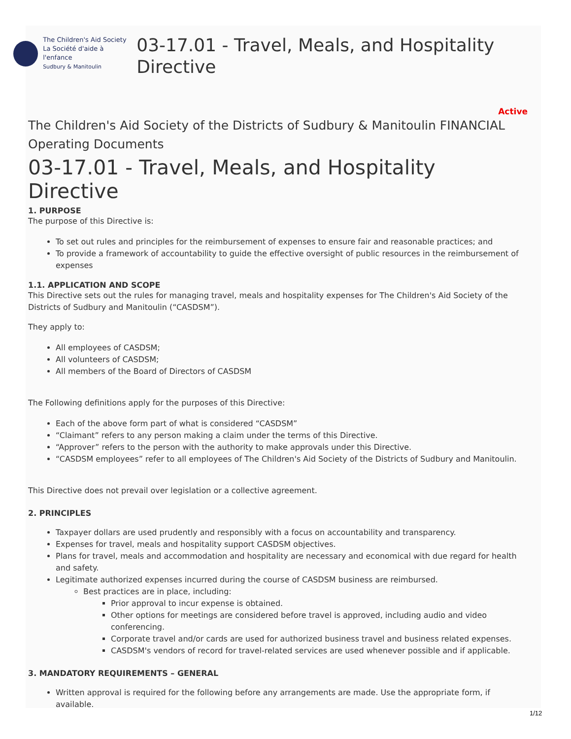The Children's Aid Society
La Société d'aide à l'enfance
Sudbury & Manitoulin
03-17.01 - Travel, Meals, and Hospitality Directive
Active
The Children's Aid Society of the Districts of Sudbury & Manitoulin FINANCIAL Operating Documents
03-17.01 - Travel, Meals, and Hospitality Directive
1. PURPOSE
The purpose of this Directive is:
To set out rules and principles for the reimbursement of expenses to ensure fair and reasonable practices; and
To provide a framework of accountability to guide the effective oversight of public resources in the reimbursement of expenses
1.1. APPLICATION AND SCOPE
This Directive sets out the rules for managing travel, meals and hospitality expenses for The Children's Aid Society of the Districts of Sudbury and Manitoulin (“CASDSM”).
They apply to:
All employees of CASDSM;
All volunteers of CASDSM;
All members of the Board of Directors of CASDSM
The Following definitions apply for the purposes of this Directive:
Each of the above form part of what is considered “CASDSM”
“Claimant” refers to any person making a claim under the terms of this Directive.
“Approver” refers to the person with the authority to make approvals under this Directive.
“CASDSM employees” refer to all employees of The Children's Aid Society of the Districts of Sudbury and Manitoulin.
This Directive does not prevail over legislation or a collective agreement.
2. PRINCIPLES
Taxpayer dollars are used prudently and responsibly with a focus on accountability and transparency.
Expenses for travel, meals and hospitality support CASDSM objectives.
Plans for travel, meals and accommodation and hospitality are necessary and economical with due regard for health and safety.
Legitimate authorized expenses incurred during the course of CASDSM business are reimbursed.
Best practices are in place, including:
Prior approval to incur expense is obtained.
Other options for meetings are considered before travel is approved, including audio and video conferencing.
Corporate travel and/or cards are used for authorized business travel and business related expenses.
CASDSM's vendors of record for travel-related services are used whenever possible and if applicable.
3. MANDATORY REQUIREMENTS – GENERAL
Written approval is required for the following before any arrangements are made. Use the appropriate form, if available.
1/12